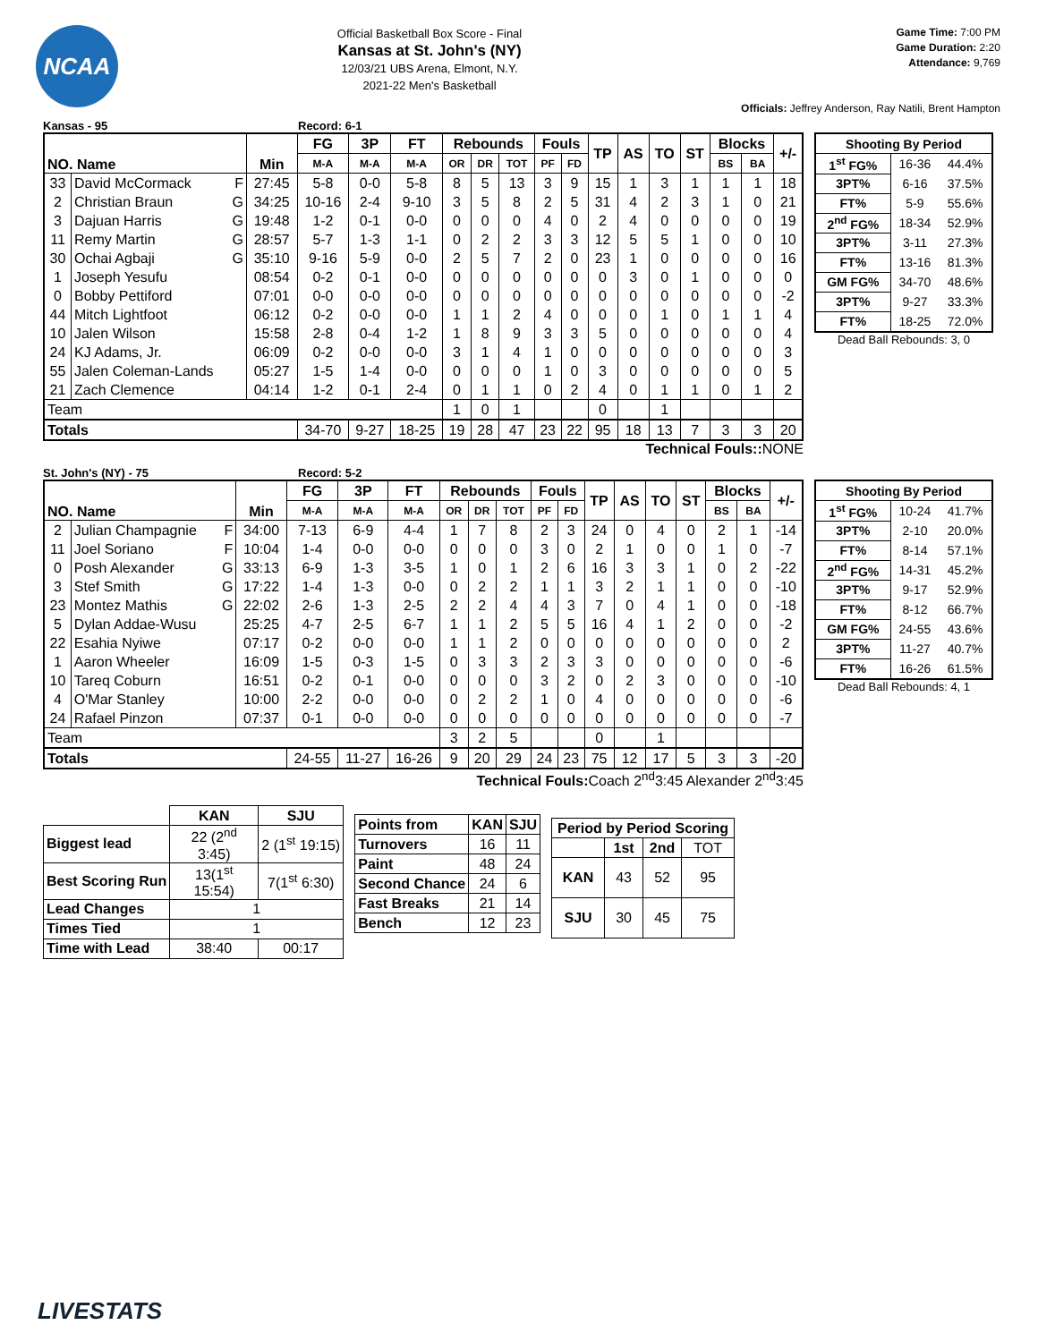NCAA
Official Basketball Box Score - Final
Kansas at St. John's (NY)
12/03/21 UBS Arena, Elmont, N.Y.
2021-22 Men's Basketball
Game Time: 7:00 PM
Game Duration: 2:20
Attendance: 9,769
Officials: Jeffrey Anderson, Ray Natili, Brent Hampton
Kansas - 95 Record: 6-1
| NO. Name | | Min | FG | 3P | FT | Rebounds | | | Fouls | | TP | AS | TO | ST | Blocks | | +/- |
| --- | --- | --- | --- | --- | --- | --- | --- | --- | --- | --- | --- | --- | --- | --- | --- | --- | --- |
| | | | M-A | M-A | M-A | OR | DR | TOT | PF | FD | | | | | BS | BA | |
| 33 | David McCormack F | 27:45 | 5-8 | 0-0 | 5-8 | 8 | 5 | 13 | 3 | 9 | 15 | 1 | 3 | 1 | 1 | 1 | 18 |
| 2 | Christian Braun G | 34:25 | 10-16 | 2-4 | 9-10 | 3 | 5 | 8 | 2 | 5 | 31 | 4 | 2 | 3 | 1 | 0 | 21 |
| 3 | Dajuan Harris G | 19:48 | 1-2 | 0-1 | 0-0 | 0 | 0 | 0 | 4 | 0 | 2 | 4 | 0 | 0 | 0 | 0 | 19 |
| 11 | Remy Martin G | 28:57 | 5-7 | 1-3 | 1-1 | 0 | 2 | 2 | 3 | 3 | 12 | 5 | 5 | 1 | 0 | 0 | 10 |
| 30 | Ochai Agbaji G | 35:10 | 9-16 | 5-9 | 0-0 | 2 | 5 | 7 | 2 | 0 | 23 | 1 | 0 | 0 | 0 | 0 | 16 |
| 1 | Joseph Yesufu | 08:54 | 0-2 | 0-1 | 0-0 | 0 | 0 | 0 | 0 | 0 | 0 | 3 | 0 | 1 | 0 | 0 | 0 |
| 0 | Bobby Pettiford | 07:01 | 0-0 | 0-0 | 0-0 | 0 | 0 | 0 | 0 | 0 | 0 | 0 | 0 | 0 | 0 | 0 | -2 |
| 44 | Mitch Lightfoot | 06:12 | 0-2 | 0-0 | 0-0 | 1 | 1 | 2 | 4 | 0 | 0 | 0 | 1 | 0 | 1 | 1 | 4 |
| 10 | Jalen Wilson | 15:58 | 2-8 | 0-4 | 1-2 | 1 | 8 | 9 | 3 | 3 | 5 | 0 | 0 | 0 | 0 | 0 | 4 |
| 24 | KJ Adams, Jr. | 06:09 | 0-2 | 0-0 | 0-0 | 3 | 1 | 4 | 1 | 0 | 0 | 0 | 0 | 0 | 0 | 0 | 3 |
| 55 | Jalen Coleman-Lands | 05:27 | 1-5 | 1-4 | 0-0 | 0 | 0 | 0 | 1 | 0 | 3 | 0 | 0 | 0 | 0 | 0 | 5 |
| 21 | Zach Clemence | 04:14 | 1-2 | 0-1 | 2-4 | 0 | 1 | 1 | 0 | 2 | 4 | 0 | 1 | 1 | 0 | 1 | 2 |
| Team | | | | | | 1 | 0 | 1 | | | 0 | | 1 | | | | |
| Totals | | | 34-70 | 9-27 | 18-25 | 19 | 28 | 47 | 23 | 22 | 95 | 18 | 13 | 7 | 3 | 3 | 20 |
Technical Fouls:: NONE
| Shooting By Period | | |
| --- | --- | --- |
| 1<sup>st</sup> FG% | 16-36 | 44.4% |
| 3PT% | 6-16 | 37.5% |
| FT% | 5-9 | 55.6% |
| 2<sup>nd</sup> FG% | 18-34 | 52.9% |
| 3PT% | 3-11 | 27.3% |
| FT% | 13-16 | 81.3% |
| GM FG% | 34-70 | 48.6% |
| 3PT% | 9-27 | 33.3% |
| FT% | 18-25 | 72.0% |
Dead Ball Rebounds: 3, 0
St. John's (NY) - 75 Record: 5-2
| NO. Name | | Min | FG | 3P | FT | Rebounds | | | Fouls | | TP | AS | TO | ST | Blocks | | +/- |
| --- | --- | --- | --- | --- | --- | --- | --- | --- | --- | --- | --- | --- | --- | --- | --- | --- | --- |
| | | | M-A | M-A | M-A | OR | DR | TOT | PF | FD | | | | | BS | BA | |
| 2 | Julian Champagnie F | 34:00 | 7-13 | 6-9 | 4-4 | 1 | 7 | 8 | 2 | 3 | 24 | 0 | 4 | 0 | 2 | 1 | -14 |
| 11 | Joel Soriano F | 10:04 | 1-4 | 0-0 | 0-0 | 0 | 0 | 0 | 3 | 0 | 2 | 1 | 0 | 0 | 1 | 0 | -7 |
| 0 | Posh Alexander G | 33:13 | 6-9 | 1-3 | 3-5 | 1 | 0 | 1 | 2 | 6 | 16 | 3 | 3 | 1 | 0 | 2 | -22 |
| 3 | Stef Smith G | 17:22 | 1-4 | 1-3 | 0-0 | 0 | 2 | 2 | 1 | 1 | 3 | 2 | 1 | 1 | 0 | 0 | -10 |
| 23 | Montez Mathis G | 22:02 | 2-6 | 1-3 | 2-5 | 2 | 2 | 4 | 4 | 3 | 7 | 0 | 4 | 1 | 0 | 0 | -18 |
| 5 | Dylan Addae-Wusu | 25:25 | 4-7 | 2-5 | 6-7 | 1 | 1 | 2 | 5 | 5 | 16 | 4 | 1 | 2 | 0 | 0 | -2 |
| 22 | Esahia Nyiwe | 07:17 | 0-2 | 0-0 | 0-0 | 1 | 1 | 2 | 0 | 0 | 0 | 0 | 0 | 0 | 0 | 0 | 2 |
| 1 | Aaron Wheeler | 16:09 | 1-5 | 0-3 | 1-5 | 0 | 3 | 3 | 2 | 3 | 3 | 0 | 0 | 0 | 0 | 0 | -6 |
| 10 | Tareq Coburn | 16:51 | 0-2 | 0-1 | 0-0 | 0 | 0 | 0 | 3 | 2 | 0 | 2 | 3 | 0 | 0 | 0 | -10 |
| 4 | O'Mar Stanley | 10:00 | 2-2 | 0-0 | 0-0 | 0 | 2 | 2 | 1 | 0 | 4 | 0 | 0 | 0 | 0 | 0 | -6 |
| 24 | Rafael Pinzon | 07:37 | 0-1 | 0-0 | 0-0 | 0 | 0 | 0 | 0 | 0 | 0 | 0 | 0 | 0 | 0 | 0 | -7 |
| Team | | | | | | 3 | 2 | 5 | | | 0 | | 1 | | | | |
| Totals | | | 24-55 | 11-27 | 16-26 | 9 | 20 | 29 | 24 | 23 | 75 | 12 | 17 | 5 | 3 | 3 | -20 |
Technical Fouls: Coach 2<sup>nd</sup>3:45 Alexander 2<sup>nd</sup>3:45
| Shooting By Period | | |
| --- | --- | --- |
| 1<sup>st</sup> FG% | 10-24 | 41.7% |
| 3PT% | 2-10 | 20.0% |
| FT% | 8-14 | 57.1% |
| 2<sup>nd</sup> FG% | 14-31 | 45.2% |
| 3PT% | 9-17 | 52.9% |
| FT% | 8-12 | 66.7% |
| GM FG% | 24-55 | 43.6% |
| 3PT% | 11-27 | 40.7% |
| FT% | 16-26 | 61.5% |
Dead Ball Rebounds: 4, 1
| | KAN | SJU |
| Biggest lead | 22 (2<sup>nd</sup> 3:45) | 2 (1<sup>st</sup> 19:15) |
| Best Scoring Run | 13(1<sup>st</sup> 15:54) | 7(1<sup>st</sup> 6:30) |
| Lead Changes | 1 | |
| Times Tied | 1 | |
| Time with Lead | 38:40 | 00:17 |
| Points from | KAN | SJU |
| --- | --- | --- |
| Turnovers | 16 | 11 |
| Paint | 48 | 24 |
| Second Chance | 24 | 6 |
| Fast Breaks | 21 | 14 |
| Bench | 12 | 23 |
| Period by Period Scoring | | | |
| --- | --- | --- | --- |
| | 1st | 2nd | TOT |
| KAN | 43 | 52 | 95 |
| SJU | 30 | 45 | 75 |
LIVESTATS